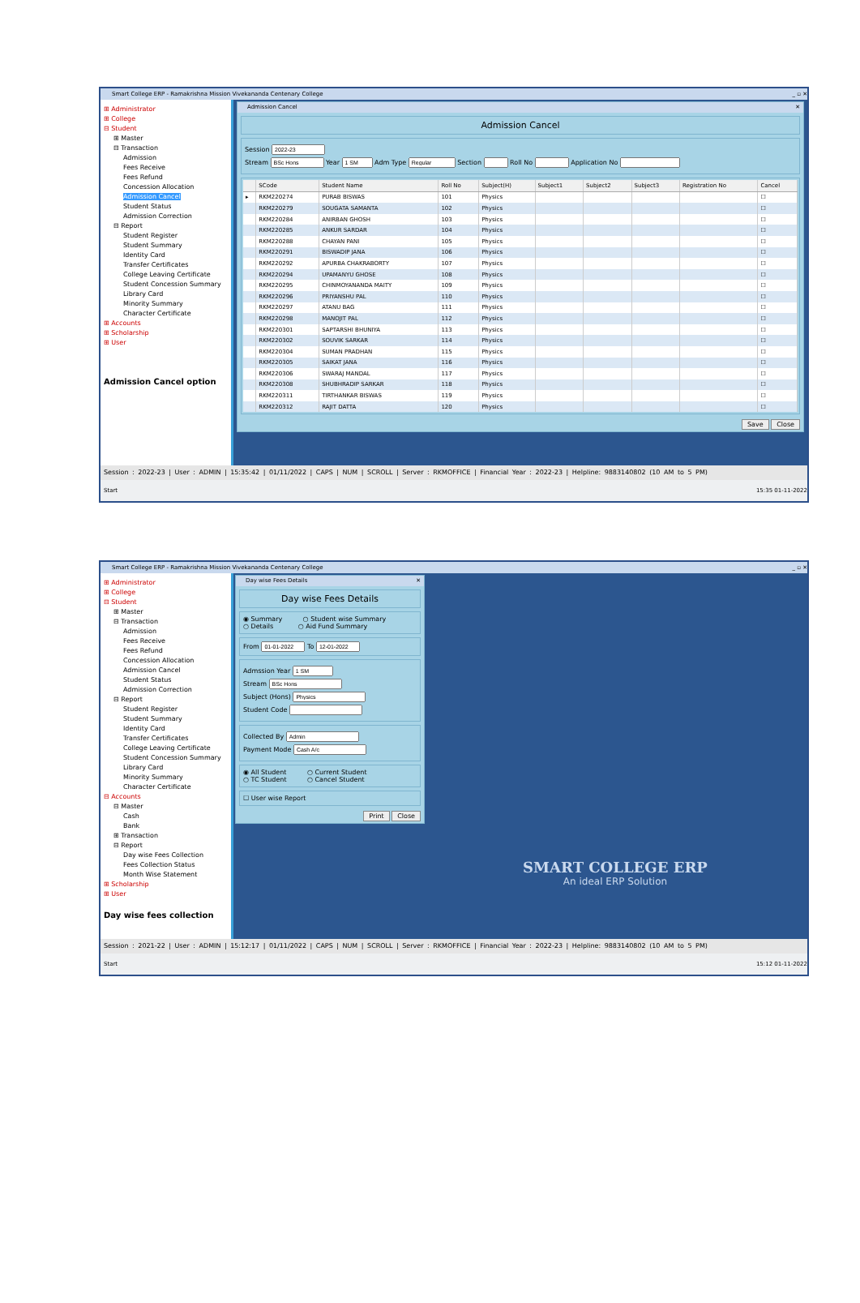Smart College ERP - Ramakrishna Mission Vivekananda Centenary College _ ▫ ✕
⊞ Administrator
⊞ College
⊟ Student
⊞ Master
⊟ Transaction
Admission
Fees Receive
Fees Refund
Concession Allocation
Admission Cancel
Student Status
Admission Correction
⊟ Report
Student Register
Student Summary
Identity Card
Transfer Certificates
College Leaving Certificate
Student Concession Summary
Library Card
Minority Summary
Character Certificate
⊞ Accounts
⊞ Scholarship
⊞ User
Admission Cancel option
Admission Cancel ✕
Admission Cancel
Session
Stream Year Adm Type Section Roll No Application No
| | SCode | Student Name | Roll No | Subject(H) | Subject1 | Subject2 | Subject3 | Registration No | Cancel |
| --- | --- | --- | --- | --- | --- | --- | --- | --- | --- |
| ▸ | RKM220274 | PURAB BISWAS | 101 | Physics | | | | | ☐ |
| | RKM220279 | SOUGATA SAMANTA | 102 | Physics | | | | | ☐ |
| | RKM220284 | ANIRBAN GHOSH | 103 | Physics | | | | | ☐ |
| | RKM220285 | ANKUR SARDAR | 104 | Physics | | | | | ☐ |
| | RKM220288 | CHAYAN PANI | 105 | Physics | | | | | ☐ |
| | RKM220291 | BISWADIP JANA | 106 | Physics | | | | | ☐ |
| | RKM220292 | APURBA CHAKRABORTY | 107 | Physics | | | | | ☐ |
| | RKM220294 | UPAMANYU GHOSE | 108 | Physics | | | | | ☐ |
| | RKM220295 | CHINMOYANANDA MAITY | 109 | Physics | | | | | ☐ |
| | RKM220296 | PRIYANSHU PAL | 110 | Physics | | | | | ☐ |
| | RKM220297 | ATANU BAG | 111 | Physics | | | | | ☐ |
| | RKM220298 | MANOJIT PAL | 112 | Physics | | | | | ☐ |
| | RKM220301 | SAPTARSHI BHUNIYA | 113 | Physics | | | | | ☐ |
| | RKM220302 | SOUVIK SARKAR | 114 | Physics | | | | | ☐ |
| | RKM220304 | SUMAN PRADHAN | 115 | Physics | | | | | ☐ |
| | RKM220305 | SAIKAT JANA | 116 | Physics | | | | | ☐ |
| | RKM220306 | SWARAJ MANDAL | 117 | Physics | | | | | ☐ |
| | RKM220308 | SHUBHRADIP SARKAR | 118 | Physics | | | | | ☐ |
| | RKM220311 | TIRTHANKAR BISWAS | 119 | Physics | | | | | ☐ |
| | RKM220312 | RAJIT DATTA | 120 | Physics | | | | | ☐ |
Save Close
Session : 2022-23 | User : ADMIN | 15:35:42 | 01/11/2022 | CAPS | NUM | SCROLL | Server : RKMOFFICE | Financial Year : 2022-23 | Helpline: 9883140802 (10 AM to 5 PM)
Start 15:35 01-11-2022
Smart College ERP - Ramakrishna Mission Vivekananda Centenary College _ ▫ ✕
⊞ Administrator
⊞ College
⊟ Student
⊞ Master
⊟ Transaction
Admission
Fees Receive
Fees Refund
Concession Allocation
Admission Cancel
Student Status
Admission Correction
⊟ Report
Student Register
Student Summary
Identity Card
Transfer Certificates
College Leaving Certificate
Student Concession Summary
Library Card
Minority Summary
Character Certificate
⊟ Accounts
⊟ Master
Cash
Bank
⊞ Transaction
⊟ Report
Day wise Fees Collection
Fees Collection Status
Month Wise Statement
⊞ Scholarship
⊞ User
Day wise fees collection
Day wise Fees Details ✕
Day wise Fees Details
◉ Summary ○ Student wise Summary
○ Details ○ Aid Fund Summary
From To
Admssion Year
Stream
Subject (Hons)
Student Code
Collected By
Payment Mode
◉ All Student ○ Current Student
○ TC Student ○ Cancel Student
☐ User wise Report
Print Close
SMART COLLEGE ERP
An ideal ERP Solution
Session : 2021-22 | User : ADMIN | 15:12:17 | 01/11/2022 | CAPS | NUM | SCROLL | Server : RKMOFFICE | Financial Year : 2022-23 | Helpline: 9883140802 (10 AM to 5 PM)
Start 15:12 01-11-2022